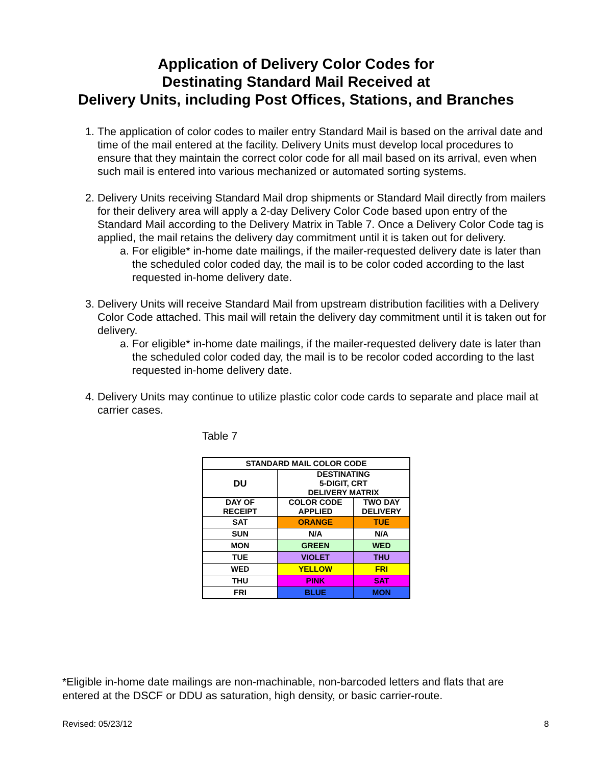Application of Delivery Color Codes for
Destinating Standard Mail Received at
Delivery Units, including Post Offices, Stations, and Branches
1. The application of color codes to mailer entry Standard Mail is based on the arrival date and time of the mail entered at the facility. Delivery Units must develop local procedures to ensure that they maintain the correct color code for all mail based on its arrival, even when such mail is entered into various mechanized or automated sorting systems.
2. Delivery Units receiving Standard Mail drop shipments or Standard Mail directly from mailers for their delivery area will apply a 2-day Delivery Color Code based upon entry of the Standard Mail according to the Delivery Matrix in Table 7. Once a Delivery Color Code tag is applied, the mail retains the delivery day commitment until it is taken out for delivery.
a. For eligible* in-home date mailings, if the mailer-requested delivery date is later than the scheduled color coded day, the mail is to be color coded according to the last requested in-home delivery date.
3. Delivery Units will receive Standard Mail from upstream distribution facilities with a Delivery Color Code attached. This mail will retain the delivery day commitment until it is taken out for delivery.
a. For eligible* in-home date mailings, if the mailer-requested delivery date is later than the scheduled color coded day, the mail is to be recolor coded according to the last requested in-home delivery date.
4. Delivery Units may continue to utilize plastic color code cards to separate and place mail at carrier cases.
Table 7
| STANDARD MAIL COLOR CODE | | |
| --- | --- | --- |
| DU | DESTINATING 5-DIGIT, CRT DELIVERY MATRIX | |
| DAY OF RECEIPT | COLOR CODE APPLIED | TWO DAY DELIVERY |
| SAT | ORANGE | TUE |
| SUN | N/A | N/A |
| MON | GREEN | WED |
| TUE | VIOLET | THU |
| WED | YELLOW | FRI |
| THU | PINK | SAT |
| FRI | BLUE | MON |
*Eligible in-home date mailings are non-machinable, non-barcoded letters and flats that are entered at the DSCF or DDU as saturation, high density, or basic carrier-route.
Revised: 05/23/12 8